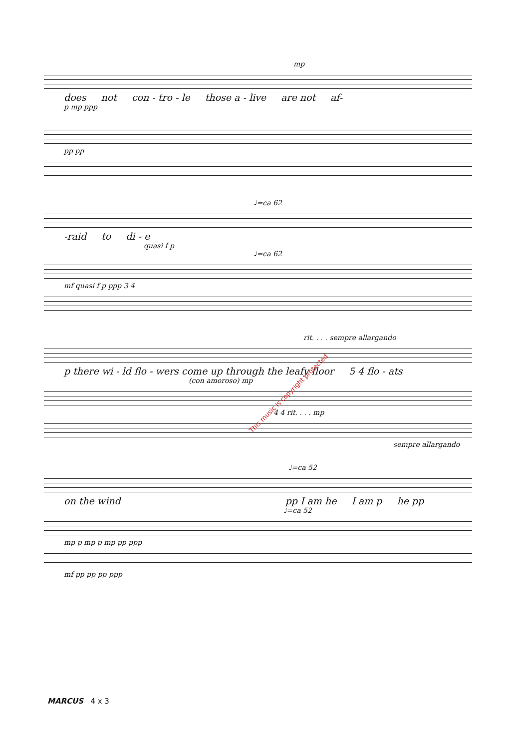mp
does not con - tro - le those a - live are not af-
p mp ppp
pp pp
♩=ca 62
-raid to di - e
quasi f p
♩=ca 62
mf quasi f p ppp 3 4
rit. . . . sempre allargando
p there wi - ld flo - wers come up through the leafy floor 5 4 flo - ats
(con amoroso) mp
4 4 rit. . . . mp
sempre allargando
♩=ca 52
on the wind pp I am he I am p he pp
♩=ca 52
mp p mp p mp pp ppp
mf pp pp pp ppp
This music is copyright protected
MARCUS 4 x 3